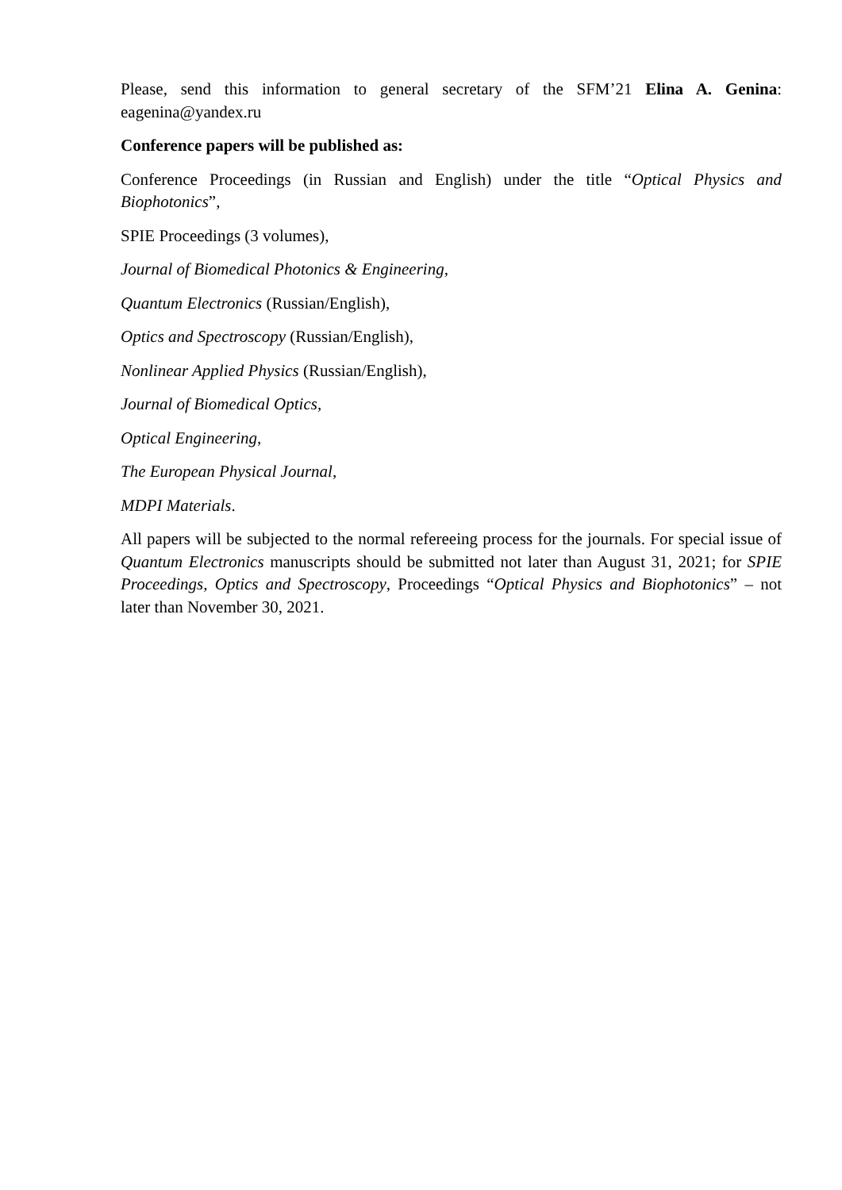Please, send this information to general secretary of the SFM’21 Elina A. Genina: eagenina@yandex.ru
Conference papers will be published as:
Conference Proceedings (in Russian and English) under the title “Optical Physics and Biophotonics”,
SPIE Proceedings (3 volumes),
Journal of Biomedical Photonics & Engineering,
Quantum Electronics (Russian/English),
Optics and Spectroscopy (Russian/English),
Nonlinear Applied Physics (Russian/English),
Journal of Biomedical Optics,
Optical Engineering,
The European Physical Journal,
MDPI Materials.
All papers will be subjected to the normal refereeing process for the journals. For special issue of Quantum Electronics manuscripts should be submitted not later than August 31, 2021; for SPIE Proceedings, Optics and Spectroscopy, Proceedings “Optical Physics and Biophotonics” – not later than November 30, 2021.